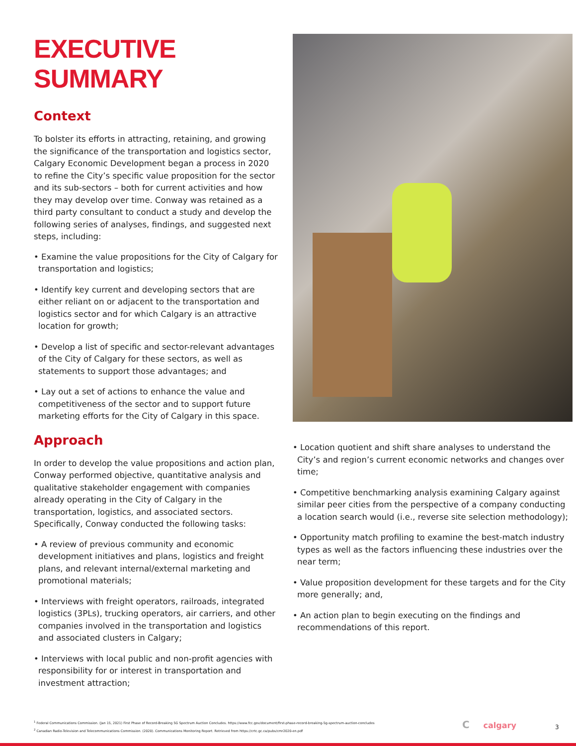EXECUTIVE SUMMARY
Context
To bolster its efforts in attracting, retaining, and growing the significance of the transportation and logistics sector, Calgary Economic Development began a process in 2020 to refine the City’s specific value proposition for the sector and its sub-sectors – both for current activities and how they may develop over time. Conway was retained as a third party consultant to conduct a study and develop the following series of analyses, findings, and suggested next steps, including:
• Examine the value propositions for the City of Calgary for transportation and logistics;
• Identify key current and developing sectors that are either reliant on or adjacent to the transportation and logistics sector and for which Calgary is an attractive location for growth;
• Develop a list of specific and sector-relevant advantages of the City of Calgary for these sectors, as well as statements to support those advantages; and
• Lay out a set of actions to enhance the value and competitiveness of the sector and to support future marketing efforts for the City of Calgary in this space.
Approach
In order to develop the value propositions and action plan, Conway performed objective, quantitative analysis and qualitative stakeholder engagement with companies already operating in the City of Calgary in the transportation, logistics, and associated sectors. Specifically, Conway conducted the following tasks:
• A review of previous community and economic development initiatives and plans, logistics and freight plans, and relevant internal/external marketing and promotional materials;
• Interviews with freight operators, railroads, integrated logistics (3PLs), trucking operators, air carriers, and other companies involved in the transportation and logistics and associated clusters in Calgary;
• Interviews with local public and non-profit agencies with responsibility for or interest in transportation and investment attraction;
• Location quotient and shift share analyses to understand the City’s and region’s current economic networks and changes over time;
• Competitive benchmarking analysis examining Calgary against similar peer cities from the perspective of a company conducting a location search would (i.e., reverse site selection methodology);
• Opportunity match profiling to examine the best-match industry types as well as the factors influencing these industries over the near term;
• Value proposition development for these targets and for the City more generally; and,
• An action plan to begin executing on the findings and recommendations of this report.
<sup>1</sup> Federal Communications Commission. (Jan 15, 2021) First Phase of Record-Breaking 5G Spectrum Auction Concludes. https://www.fcc.gov/document/first-phase-record-breaking-5g-spectrum-auction-concludes
<sup>2</sup> Canadian Radio-Television and Telecommunications Commission. (2020). Communications Monitoring Report. Retrieved from https://crtc.gc.ca/pubs/cmr2020-en.pdf
C calgary 3